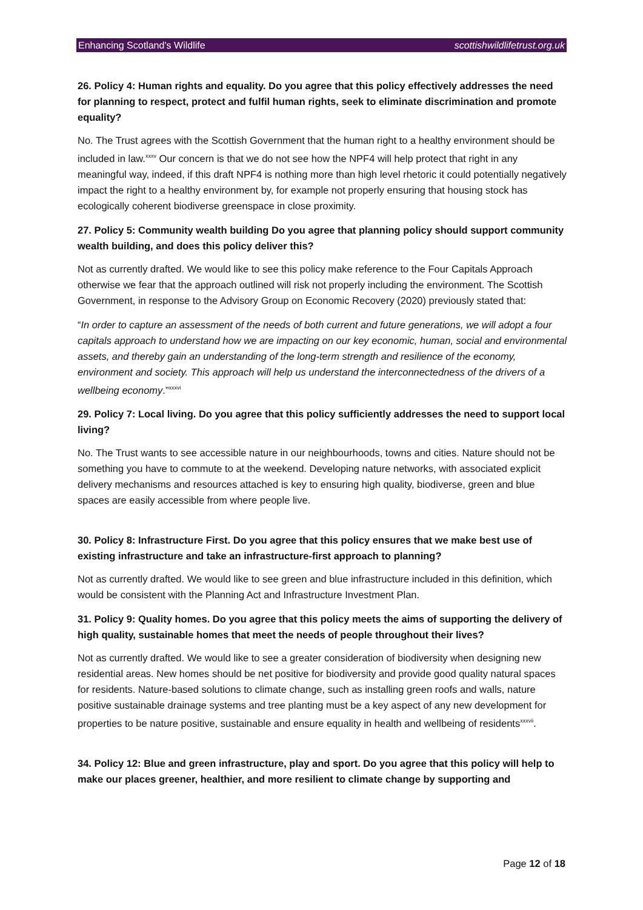Enhancing Scotland’s Wildlife scottishwildlifetrust.org.uk
26. Policy 4: Human rights and equality. Do you agree that this policy effectively addresses the need for planning to respect, protect and fulfil human rights, seek to eliminate discrimination and promote equality?
No. The Trust agrees with the Scottish Government that the human right to a healthy environment should be included in law.<sup>xxxv</sup> Our concern is that we do not see how the NPF4 will help protect that right in any meaningful way, indeed, if this draft NPF4 is nothing more than high level rhetoric it could potentially negatively impact the right to a healthy environment by, for example not properly ensuring that housing stock has ecologically coherent biodiverse greenspace in close proximity.
27. Policy 5: Community wealth building Do you agree that planning policy should support community wealth building, and does this policy deliver this?
Not as currently drafted. We would like to see this policy make reference to the Four Capitals Approach otherwise we fear that the approach outlined will risk not properly including the environment. The Scottish Government, in response to the Advisory Group on Economic Recovery (2020) previously stated that:
“In order to capture an assessment of the needs of both current and future generations, we will adopt a four capitals approach to understand how we are impacting on our key economic, human, social and environmental assets, and thereby gain an understanding of the long-term strength and resilience of the economy, environment and society. This approach will help us understand the interconnectedness of the drivers of a wellbeing economy.”<sup>xxxvi</sup>
29. Policy 7: Local living. Do you agree that this policy sufficiently addresses the need to support local living?
No. The Trust wants to see accessible nature in our neighbourhoods, towns and cities. Nature should not be something you have to commute to at the weekend. Developing nature networks, with associated explicit delivery mechanisms and resources attached is key to ensuring high quality, biodiverse, green and blue spaces are easily accessible from where people live.
30. Policy 8: Infrastructure First. Do you agree that this policy ensures that we make best use of existing infrastructure and take an infrastructure-first approach to planning?
Not as currently drafted. We would like to see green and blue infrastructure included in this definition, which would be consistent with the Planning Act and Infrastructure Investment Plan.
31. Policy 9: Quality homes. Do you agree that this policy meets the aims of supporting the delivery of high quality, sustainable homes that meet the needs of people throughout their lives?
Not as currently drafted. We would like to see a greater consideration of biodiversity when designing new residential areas. New homes should be net positive for biodiversity and provide good quality natural spaces for residents. Nature-based solutions to climate change, such as installing green roofs and walls, nature positive sustainable drainage systems and tree planting must be a key aspect of any new development for properties to be nature positive, sustainable and ensure equality in health and wellbeing of residents<sup>xxxvii</sup>.
34. Policy 12: Blue and green infrastructure, play and sport. Do you agree that this policy will help to make our places greener, healthier, and more resilient to climate change by supporting and
Page 12 of 18